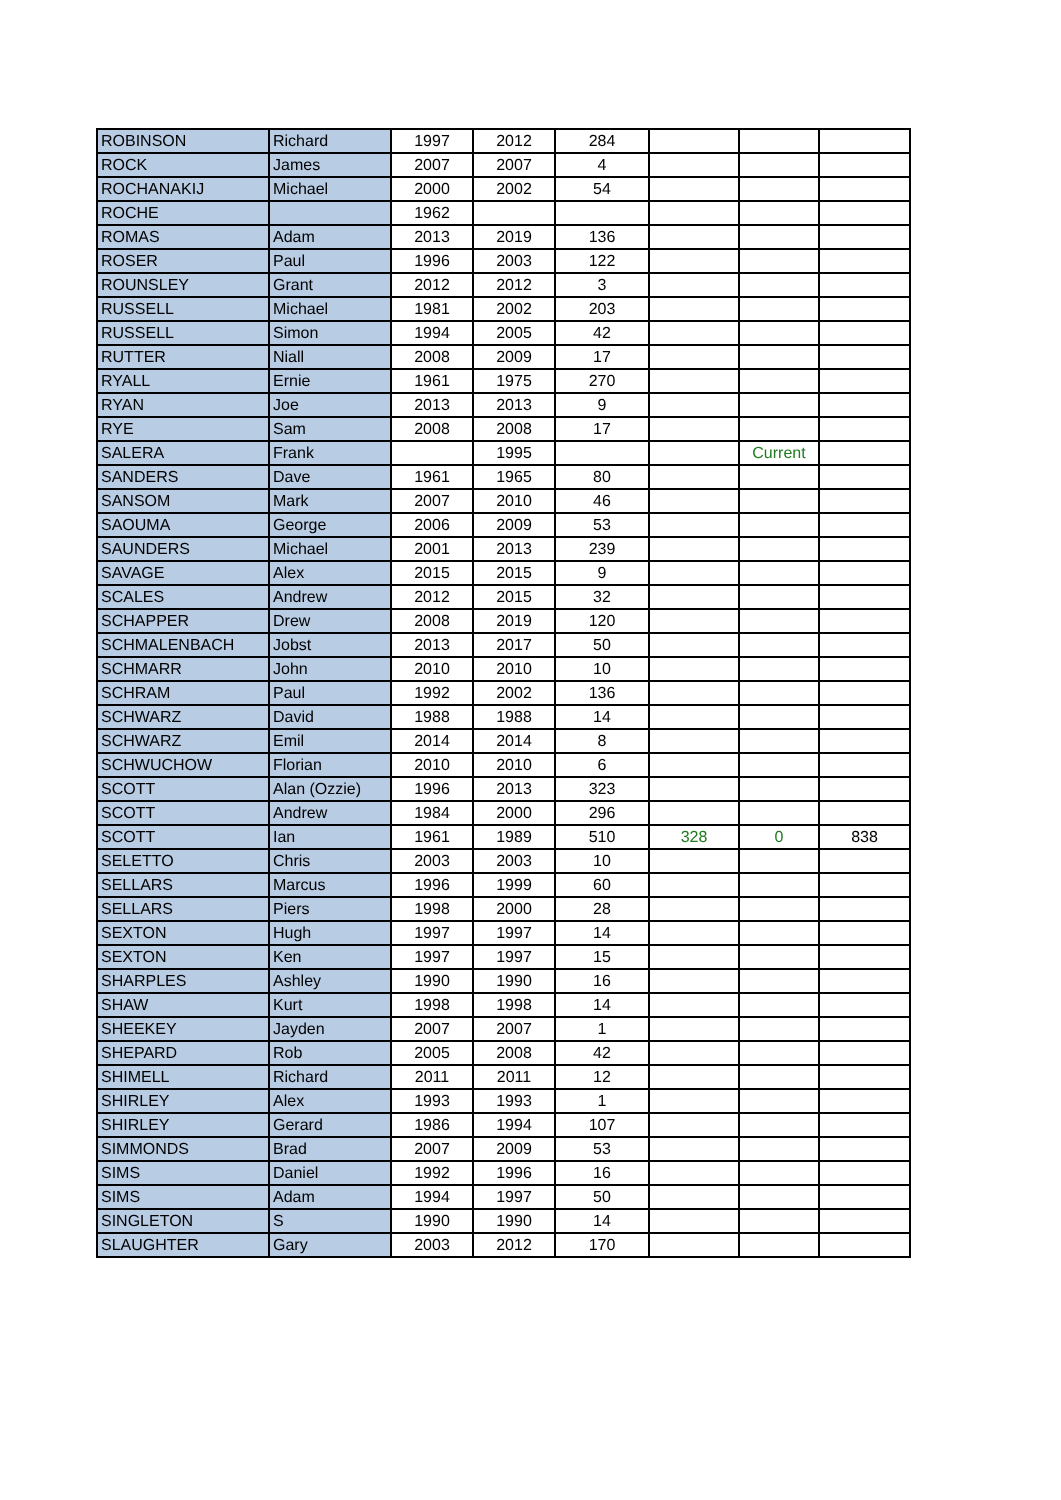| ROBINSON | Richard | 1997 | 2012 | 284 | | | |
| ROCK | James | 2007 | 2007 | 4 | | | |
| ROCHANAKIJ | Michael | 2000 | 2002 | 54 | | | |
| ROCHE | | 1962 | | | | | |
| ROMAS | Adam | 2013 | 2019 | 136 | | | |
| ROSER | Paul | 1996 | 2003 | 122 | | | |
| ROUNSLEY | Grant | 2012 | 2012 | 3 | | | |
| RUSSELL | Michael | 1981 | 2002 | 203 | | | |
| RUSSELL | Simon | 1994 | 2005 | 42 | | | |
| RUTTER | Niall | 2008 | 2009 | 17 | | | |
| RYALL | Ernie | 1961 | 1975 | 270 | | | |
| RYAN | Joe | 2013 | 2013 | 9 | | | |
| RYE | Sam | 2008 | 2008 | 17 | | | |
| SALERA | Frank | | 1995 | | | Current | |
| SANDERS | Dave | 1961 | 1965 | 80 | | | |
| SANSOM | Mark | 2007 | 2010 | 46 | | | |
| SAOUMA | George | 2006 | 2009 | 53 | | | |
| SAUNDERS | Michael | 2001 | 2013 | 239 | | | |
| SAVAGE | Alex | 2015 | 2015 | 9 | | | |
| SCALES | Andrew | 2012 | 2015 | 32 | | | |
| SCHAPPER | Drew | 2008 | 2019 | 120 | | | |
| SCHMALENBACH | Jobst | 2013 | 2017 | 50 | | | |
| SCHMARR | John | 2010 | 2010 | 10 | | | |
| SCHRAM | Paul | 1992 | 2002 | 136 | | | |
| SCHWARZ | David | 1988 | 1988 | 14 | | | |
| SCHWARZ | Emil | 2014 | 2014 | 8 | | | |
| SCHWUCHOW | Florian | 2010 | 2010 | 6 | | | |
| SCOTT | Alan (Ozzie) | 1996 | 2013 | 323 | | | |
| SCOTT | Andrew | 1984 | 2000 | 296 | | | |
| SCOTT | Ian | 1961 | 1989 | 510 | 328 | 0 | 838 |
| SELETTO | Chris | 2003 | 2003 | 10 | | | |
| SELLARS | Marcus | 1996 | 1999 | 60 | | | |
| SELLARS | Piers | 1998 | 2000 | 28 | | | |
| SEXTON | Hugh | 1997 | 1997 | 14 | | | |
| SEXTON | Ken | 1997 | 1997 | 15 | | | |
| SHARPLES | Ashley | 1990 | 1990 | 16 | | | |
| SHAW | Kurt | 1998 | 1998 | 14 | | | |
| SHEEKEY | Jayden | 2007 | 2007 | 1 | | | |
| SHEPARD | Rob | 2005 | 2008 | 42 | | | |
| SHIMELL | Richard | 2011 | 2011 | 12 | | | |
| SHIRLEY | Alex | 1993 | 1993 | 1 | | | |
| SHIRLEY | Gerard | 1986 | 1994 | 107 | | | |
| SIMMONDS | Brad | 2007 | 2009 | 53 | | | |
| SIMS | Daniel | 1992 | 1996 | 16 | | | |
| SIMS | Adam | 1994 | 1997 | 50 | | | |
| SINGLETON | S | 1990 | 1990 | 14 | | | |
| SLAUGHTER | Gary | 2003 | 2012 | 170 | | | |